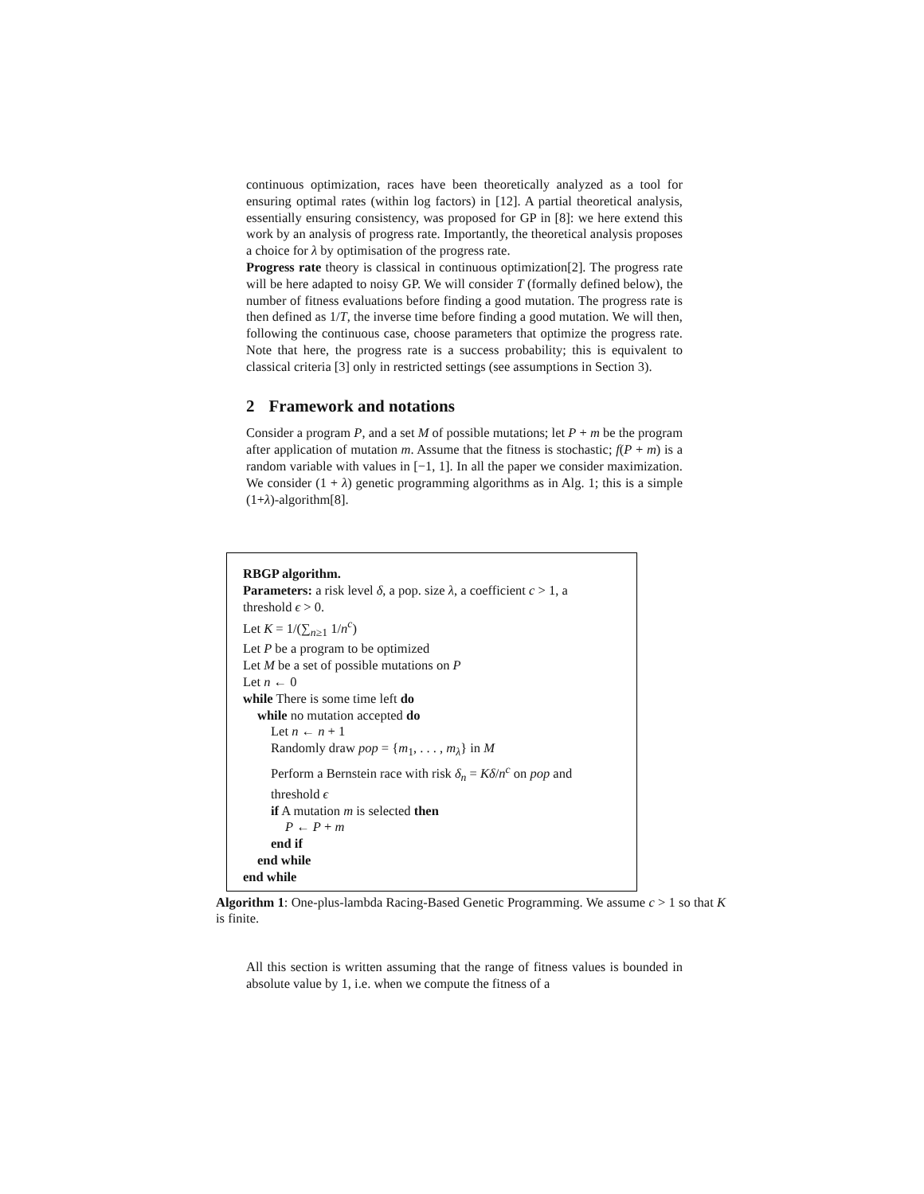continuous optimization, races have been theoretically analyzed as a tool for ensuring optimal rates (within log factors) in [12]. A partial theoretical analysis, essentially ensuring consistency, was proposed for GP in [8]: we here extend this work by an analysis of progress rate. Importantly, the theoretical analysis proposes a choice for λ by optimisation of the progress rate.
Progress rate theory is classical in continuous optimization[2]. The progress rate will be here adapted to noisy GP. We will consider T (formally defined below), the number of fitness evaluations before finding a good mutation. The progress rate is then defined as 1/T, the inverse time before finding a good mutation. We will then, following the continuous case, choose parameters that optimize the progress rate. Note that here, the progress rate is a success probability; this is equivalent to classical criteria [3] only in restricted settings (see assumptions in Section 3).
2 Framework and notations
Consider a program P, and a set M of possible mutations; let P + m be the program after application of mutation m. Assume that the fitness is stochastic; f(P + m) is a random variable with values in [−1, 1]. In all the paper we consider maximization. We consider (1 + λ) genetic programming algorithms as in Alg. 1; this is a simple (1+λ)-algorithm[8].
RBGP algorithm.
Parameters: a risk level δ, a pop. size λ, a coefficient c > 1, a
threshold ϵ > 0.
Let K = 1/(∑<sub>n≥1</sub> 1/n<sup>c</sup>)
Let P be a program to be optimized
Let M be a set of possible mutations on P
Let n ← 0
while There is some time left do
while no mutation accepted do
Let n ← n + 1
Randomly draw pop = {m<sub>1</sub>, . . . , m<sub>λ</sub>} in M
Perform a Bernstein race with risk δ<sub>n</sub> = Kδ/n<sup>c</sup> on pop and
threshold ϵ
if A mutation m is selected then
P ← P + m
end if
end while
end while
Algorithm 1: One-plus-lambda Racing-Based Genetic Programming. We assume c > 1 so that K is finite.
All this section is written assuming that the range of fitness values is bounded in absolute value by 1, i.e. when we compute the fitness of a